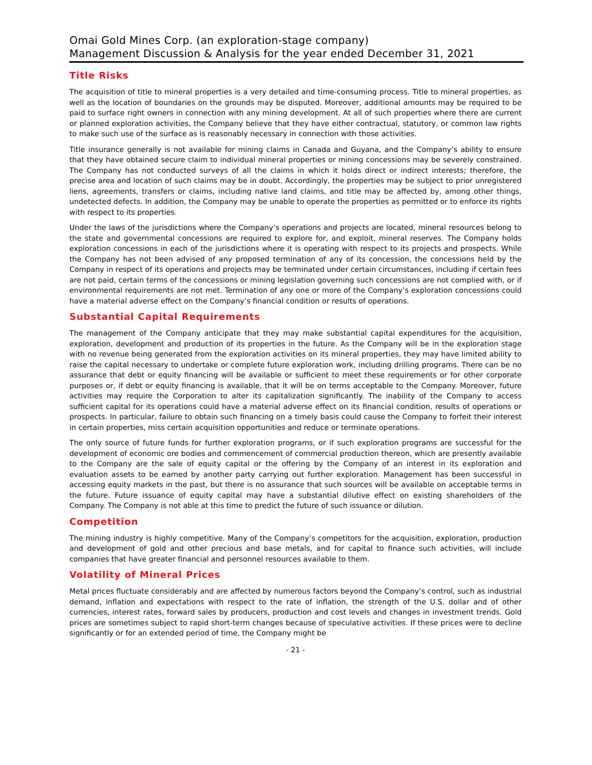Omai Gold Mines Corp. (an exploration-stage company)
Management Discussion & Analysis for the year ended December 31, 2021
Title Risks
The acquisition of title to mineral properties is a very detailed and time-consuming process. Title to mineral properties, as well as the location of boundaries on the grounds may be disputed. Moreover, additional amounts may be required to be paid to surface right owners in connection with any mining development. At all of such properties where there are current or planned exploration activities, the Company believe that they have either contractual, statutory, or common law rights to make such use of the surface as is reasonably necessary in connection with those activities.
Title insurance generally is not available for mining claims in Canada and Guyana, and the Company’s ability to ensure that they have obtained secure claim to individual mineral properties or mining concessions may be severely constrained. The Company has not conducted surveys of all the claims in which it holds direct or indirect interests; therefore, the precise area and location of such claims may be in doubt. Accordingly, the properties may be subject to prior unregistered liens, agreements, transfers or claims, including native land claims, and title may be affected by, among other things, undetected defects. In addition, the Company may be unable to operate the properties as permitted or to enforce its rights with respect to its properties.
Under the laws of the jurisdictions where the Company’s operations and projects are located, mineral resources belong to the state and governmental concessions are required to explore for, and exploit, mineral reserves. The Company holds exploration concessions in each of the jurisdictions where it is operating with respect to its projects and prospects. While the Company has not been advised of any proposed termination of any of its concession, the concessions held by the Company in respect of its operations and projects may be terminated under certain circumstances, including if certain fees are not paid, certain terms of the concessions or mining legislation governing such concessions are not complied with, or if environmental requirements are not met. Termination of any one or more of the Company’s exploration concessions could have a material adverse effect on the Company’s financial condition or results of operations.
Substantial Capital Requirements
The management of the Company anticipate that they may make substantial capital expenditures for the acquisition, exploration, development and production of its properties in the future. As the Company will be in the exploration stage with no revenue being generated from the exploration activities on its mineral properties, they may have limited ability to raise the capital necessary to undertake or complete future exploration work, including drilling programs. There can be no assurance that debt or equity financing will be available or sufficient to meet these requirements or for other corporate purposes or, if debt or equity financing is available, that it will be on terms acceptable to the Company. Moreover, future activities may require the Corporation to alter its capitalization significantly. The inability of the Company to access sufficient capital for its operations could have a material adverse effect on its financial condition, results of operations or prospects. In particular, failure to obtain such financing on a timely basis could cause the Company to forfeit their interest in certain properties, miss certain acquisition opportunities and reduce or terminate operations.
The only source of future funds for further exploration programs, or if such exploration programs are successful for the development of economic ore bodies and commencement of commercial production thereon, which are presently available to the Company are the sale of equity capital or the offering by the Company of an interest in its exploration and evaluation assets to be earned by another party carrying out further exploration. Management has been successful in accessing equity markets in the past, but there is no assurance that such sources will be available on acceptable terms in the future. Future issuance of equity capital may have a substantial dilutive effect on existing shareholders of the Company. The Company is not able at this time to predict the future of such issuance or dilution.
Competition
The mining industry is highly competitive. Many of the Company’s competitors for the acquisition, exploration, production and development of gold and other precious and base metals, and for capital to finance such activities, will include companies that have greater financial and personnel resources available to them.
Volatility of Mineral Prices
Metal prices fluctuate considerably and are affected by numerous factors beyond the Company’s control, such as industrial demand, inflation and expectations with respect to the rate of inflation, the strength of the U.S. dollar and of other currencies, interest rates, forward sales by producers, production and cost levels and changes in investment trends. Gold prices are sometimes subject to rapid short-term changes because of speculative activities. If these prices were to decline significantly or for an extended period of time, the Company might be
- 21 -